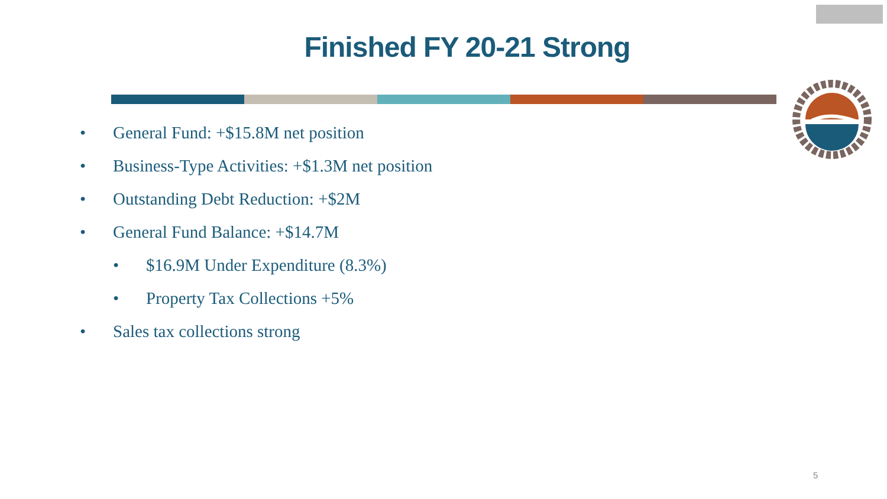Finished FY 20-21 Strong
• General Fund: +$15.8M net position
• Business-Type Activities: +$1.3M net position
• Outstanding Debt Reduction: +$2M
• General Fund Balance: +$14.7M
• $16.9M Under Expenditure (8.3%)
• Property Tax Collections +5%
• Sales tax collections strong
5